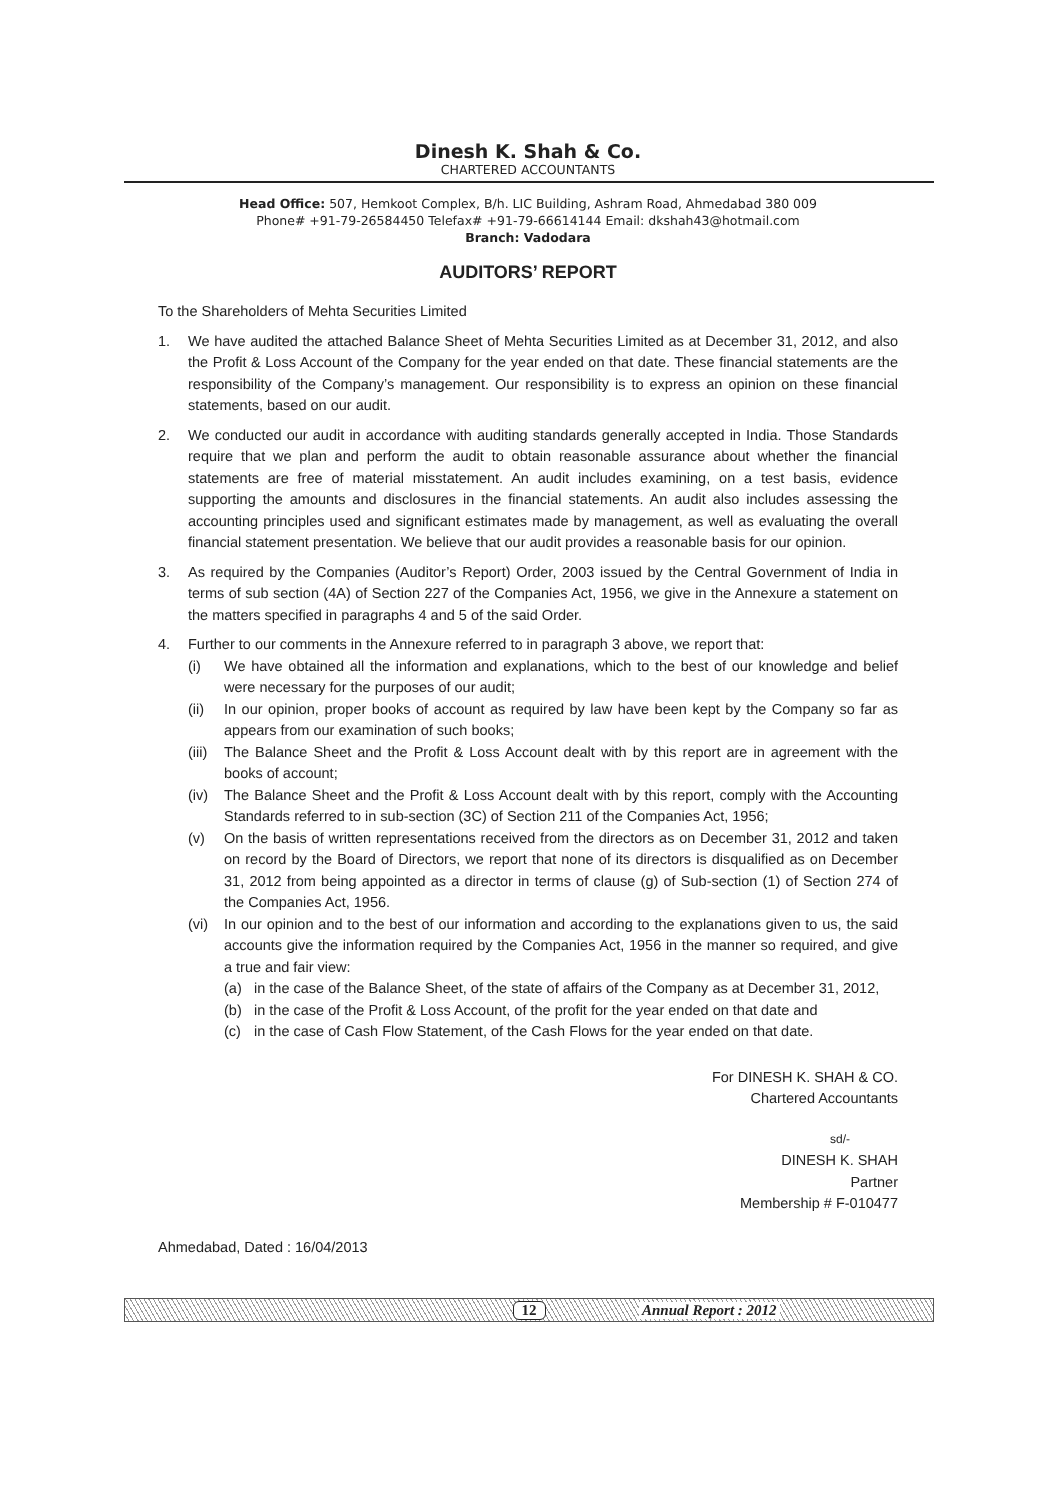Dinesh K. Shah & Co.
CHARTERED ACCOUNTANTS
Head Office: 507, Hemkoot Complex, B/h. LIC Building, Ashram Road, Ahmedabad 380 009
Phone# +91-79-26584450 Telefax# +91-79-66614144 Email: dkshah43@hotmail.com
Branch: Vadodara
AUDITORS’ REPORT
To the Shareholders of Mehta Securities Limited
1. We have audited the attached Balance Sheet of Mehta Securities Limited as at December 31, 2012, and also the Profit & Loss Account of the Company for the year ended on that date. These financial statements are the responsibility of the Company’s management. Our responsibility is to express an opinion on these financial statements, based on our audit.
2. We conducted our audit in accordance with auditing standards generally accepted in India. Those Standards require that we plan and perform the audit to obtain reasonable assurance about whether the financial statements are free of material misstatement. An audit includes examining, on a test basis, evidence supporting the amounts and disclosures in the financial statements. An audit also includes assessing the accounting principles used and significant estimates made by management, as well as evaluating the overall financial statement presentation. We believe that our audit provides a reasonable basis for our opinion.
3. As required by the Companies (Auditor’s Report) Order, 2003 issued by the Central Government of India in terms of sub section (4A) of Section 227 of the Companies Act, 1956, we give in the Annexure a statement on the matters specified in paragraphs 4 and 5 of the said Order.
4. Further to our comments in the Annexure referred to in paragraph 3 above, we report that:
(i) We have obtained all the information and explanations, which to the best of our knowledge and belief were necessary for the purposes of our audit;
(ii) In our opinion, proper books of account as required by law have been kept by the Company so far as appears from our examination of such books;
(iii) The Balance Sheet and the Profit & Loss Account dealt with by this report are in agreement with the books of account;
(iv) The Balance Sheet and the Profit & Loss Account dealt with by this report, comply with the Accounting Standards referred to in sub-section (3C) of Section 211 of the Companies Act, 1956;
(v) On the basis of written representations received from the directors as on December 31, 2012 and taken on record by the Board of Directors, we report that none of its directors is disqualified as on December 31, 2012 from being appointed as a director in terms of clause (g) of Sub-section (1) of Section 274 of the Companies Act, 1956.
(vi) In our opinion and to the best of our information and according to the explanations given to us, the said accounts give the information required by the Companies Act, 1956 in the manner so required, and give a true and fair view:
(a) in the case of the Balance Sheet, of the state of affairs of the Company as at December 31, 2012,
(b) in the case of the Profit & Loss Account, of the profit for the year ended on that date and
(c) in the case of Cash Flow Statement, of the Cash Flows for the year ended on that date.
For DINESH K. SHAH & CO.
Chartered Accountants
sd/-
DINESH K. SHAH
Partner
Membership # F-010477
Ahmedabad, Dated : 16/04/2013
12 Annual Report : 2012